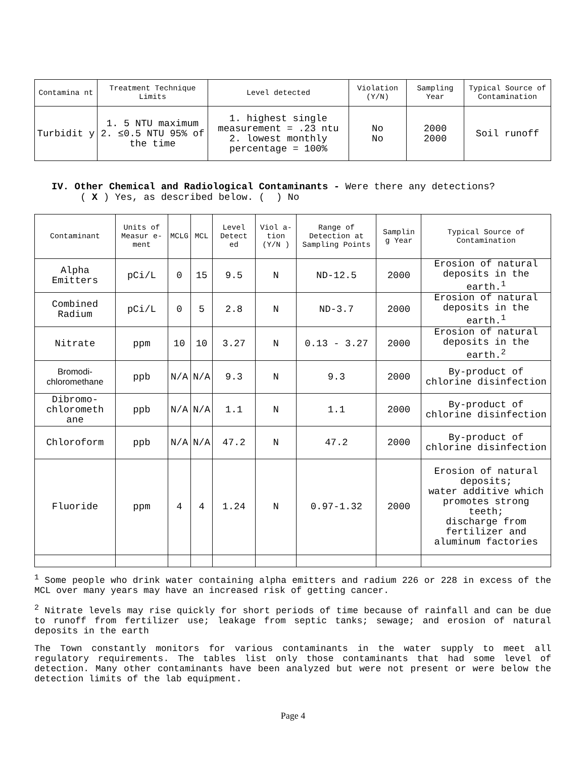| Contamina nt | Treatment Technique Limits | Level detected | Violation (Y/N) | Sampling Year | Typical Source of Contamination |
| --- | --- | --- | --- | --- | --- |
| Turbidit y | 1. 5 NTU maximum 2. ≤0.5 NTU 95% of the time | 1. highest single measurement = .23 ntu 2. lowest monthly percentage = 100% | No No | 2000 2000 | Soil runoff |
IV. Other Chemical and Radiological Contaminants - Were there any detections?
( X ) Yes, as described below. ( ) No
| Contaminant | Units of Measur e-ment | MCLG | MCL | Level Detect ed | Viol a- tion (Y/N ) | Range of Detection at Sampling Points | Samplin g Year | Typical Source of Contamination |
| --- | --- | --- | --- | --- | --- | --- | --- | --- |
| Alpha Emitters | pCi/L | 0 | 15 | 9.5 | N | ND-12.5 | 2000 | Erosion of natural deposits in the earth.<sup>1</sup> |
| Combined Radium | pCi/L | 0 | 5 | 2.8 | N | ND-3.7 | 2000 | Erosion of natural deposits in the earth.<sup>1</sup> |
| Nitrate | ppm | 10 | 10 | 3.27 | N | 0.13 - 3.27 | 2000 | Erosion of natural deposits in the earth.<sup>2</sup> |
| Bromodi-chloromethane | ppb | N/A | N/A | 9.3 | N | 9.3 | 2000 | By-product of chlorine disinfection |
| Dibromo-chlorometh ane | ppb | N/A | N/A | 1.1 | N | 1.1 | 2000 | By-product of chlorine disinfection |
| Chloroform | ppb | N/A | N/A | 47.2 | N | 47.2 | 2000 | By-product of chlorine disinfection |
| Fluoride | ppm | 4 | 4 | 1.24 | N | 0.97-1.32 | 2000 | Erosion of natural deposits; water additive which promotes strong teeth; discharge from fertilizer and aluminum factories |
<sup>1</sup> Some people who drink water containing alpha emitters and radium 226 or 228 in excess of the MCL over many years may have an increased risk of getting cancer.
<sup>2</sup> Nitrate levels may rise quickly for short periods of time because of rainfall and can be due to runoff from fertilizer use; leakage from septic tanks; sewage; and erosion of natural deposits in the earth
The Town constantly monitors for various contaminants in the water supply to meet all regulatory requirements. The tables list only those contaminants that had some level of detection. Many other contaminants have been analyzed but were not present or were below the detection limits of the lab equipment.
Page 4